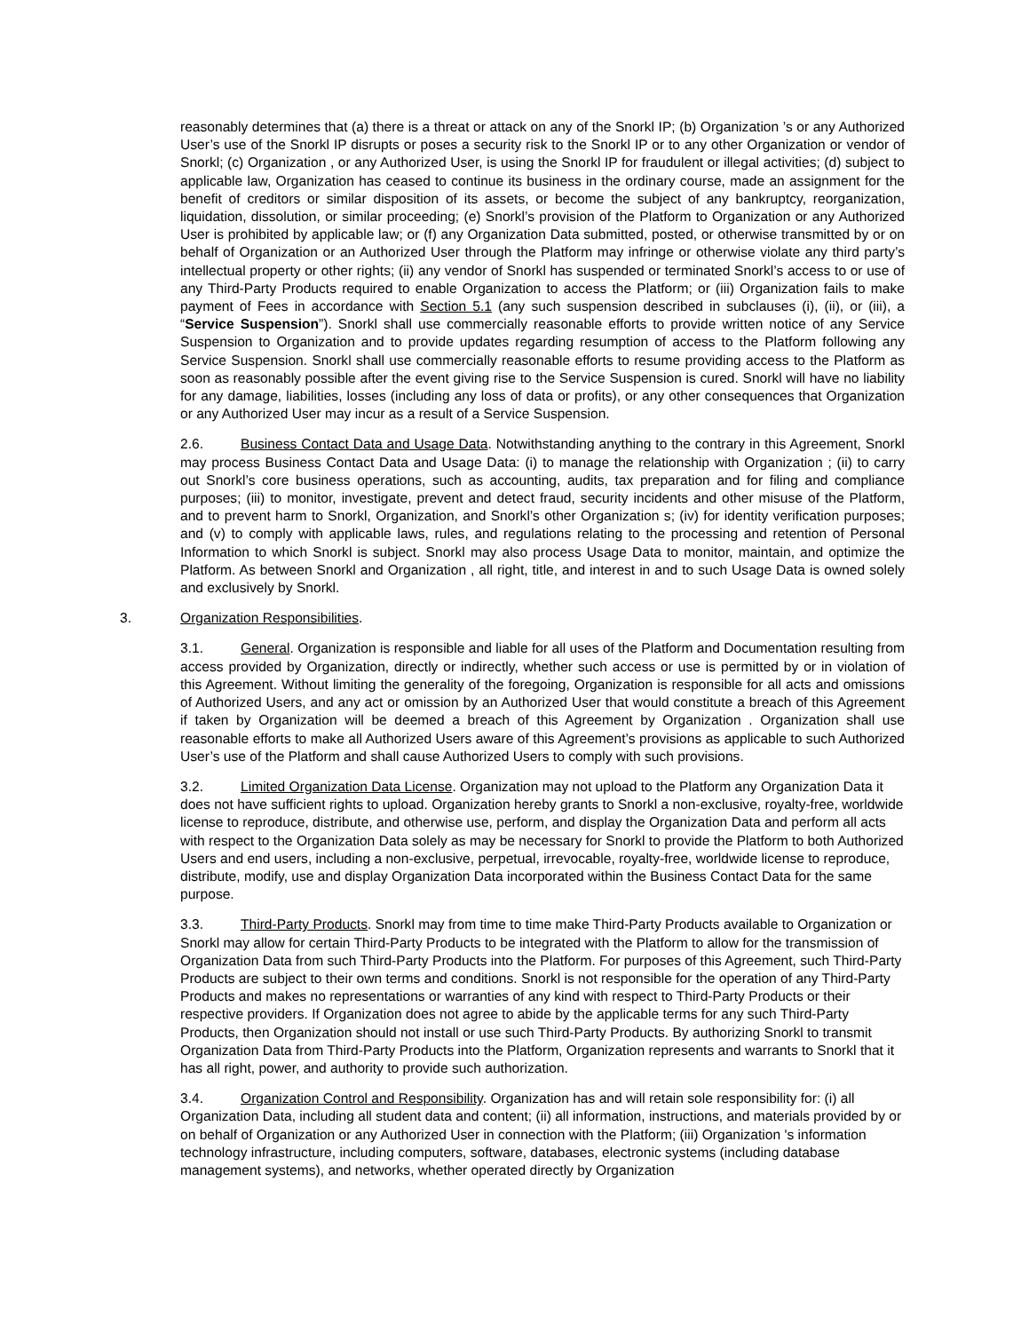reasonably determines that (a) there is a threat or attack on any of the Snorkl IP; (b) Organization ’s or any Authorized User’s use of the Snorkl IP disrupts or poses a security risk to the Snorkl IP or to any other Organization or vendor of Snorkl; (c) Organization , or any Authorized User, is using the Snorkl IP for fraudulent or illegal activities; (d) subject to applicable law, Organization has ceased to continue its business in the ordinary course, made an assignment for the benefit of creditors or similar disposition of its assets, or become the subject of any bankruptcy, reorganization, liquidation, dissolution, or similar proceeding; (e) Snorkl’s provision of the Platform to Organization or any Authorized User is prohibited by applicable law; or (f) any Organization Data submitted, posted, or otherwise transmitted by or on behalf of Organization or an Authorized User through the Platform may infringe or otherwise violate any third party’s intellectual property or other rights; (ii) any vendor of Snorkl has suspended or terminated Snorkl’s access to or use of any Third-Party Products required to enable Organization to access the Platform; or (iii) Organization fails to make payment of Fees in accordance with Section 5.1 (any such suspension described in subclauses (i), (ii), or (iii), a “Service Suspension”). Snorkl shall use commercially reasonable efforts to provide written notice of any Service Suspension to Organization and to provide updates regarding resumption of access to the Platform following any Service Suspension. Snorkl shall use commercially reasonable efforts to resume providing access to the Platform as soon as reasonably possible after the event giving rise to the Service Suspension is cured. Snorkl will have no liability for any damage, liabilities, losses (including any loss of data or profits), or any other consequences that Organization or any Authorized User may incur as a result of a Service Suspension.
2.6. Business Contact Data and Usage Data. Notwithstanding anything to the contrary in this Agreement, Snorkl may process Business Contact Data and Usage Data: (i) to manage the relationship with Organization ; (ii) to carry out Snorkl’s core business operations, such as accounting, audits, tax preparation and for filing and compliance purposes; (iii) to monitor, investigate, prevent and detect fraud, security incidents and other misuse of the Platform, and to prevent harm to Snorkl, Organization, and Snorkl’s other Organization s; (iv) for identity verification purposes; and (v) to comply with applicable laws, rules, and regulations relating to the processing and retention of Personal Information to which Snorkl is subject. Snorkl may also process Usage Data to monitor, maintain, and optimize the Platform. As between Snorkl and Organization , all right, title, and interest in and to such Usage Data is owned solely and exclusively by Snorkl.
3. Organization Responsibilities.
3.1. General. Organization is responsible and liable for all uses of the Platform and Documentation resulting from access provided by Organization, directly or indirectly, whether such access or use is permitted by or in violation of this Agreement. Without limiting the generality of the foregoing, Organization is responsible for all acts and omissions of Authorized Users, and any act or omission by an Authorized User that would constitute a breach of this Agreement if taken by Organization will be deemed a breach of this Agreement by Organization . Organization shall use reasonable efforts to make all Authorized Users aware of this Agreement’s provisions as applicable to such Authorized User’s use of the Platform and shall cause Authorized Users to comply with such provisions.
3.2. Limited Organization Data License. Organization may not upload to the Platform any Organization Data it does not have sufficient rights to upload. Organization hereby grants to Snorkl a non-exclusive, royalty-free, worldwide license to reproduce, distribute, and otherwise use, perform, and display the Organization Data and perform all acts with respect to the Organization Data solely as may be necessary for Snorkl to provide the Platform to both Authorized Users and end users, including a non-exclusive, perpetual, irrevocable, royalty-free, worldwide license to reproduce, distribute, modify, use and display Organization Data incorporated within the Business Contact Data for the same purpose.
3.3. Third-Party Products. Snorkl may from time to time make Third-Party Products available to Organization or Snorkl may allow for certain Third-Party Products to be integrated with the Platform to allow for the transmission of Organization Data from such Third-Party Products into the Platform. For purposes of this Agreement, such Third-Party Products are subject to their own terms and conditions. Snorkl is not responsible for the operation of any Third-Party Products and makes no representations or warranties of any kind with respect to Third-Party Products or their respective providers. If Organization does not agree to abide by the applicable terms for any such Third-Party Products, then Organization should not install or use such Third-Party Products. By authorizing Snorkl to transmit Organization Data from Third-Party Products into the Platform, Organization represents and warrants to Snorkl that it has all right, power, and authority to provide such authorization.
3.4. Organization Control and Responsibility. Organization has and will retain sole responsibility for: (i) all Organization Data, including all student data and content; (ii) all information, instructions, and materials provided by or on behalf of Organization or any Authorized User in connection with the Platform; (iii) Organization 's information technology infrastructure, including computers, software, databases, electronic systems (including database management systems), and networks, whether operated directly by Organization